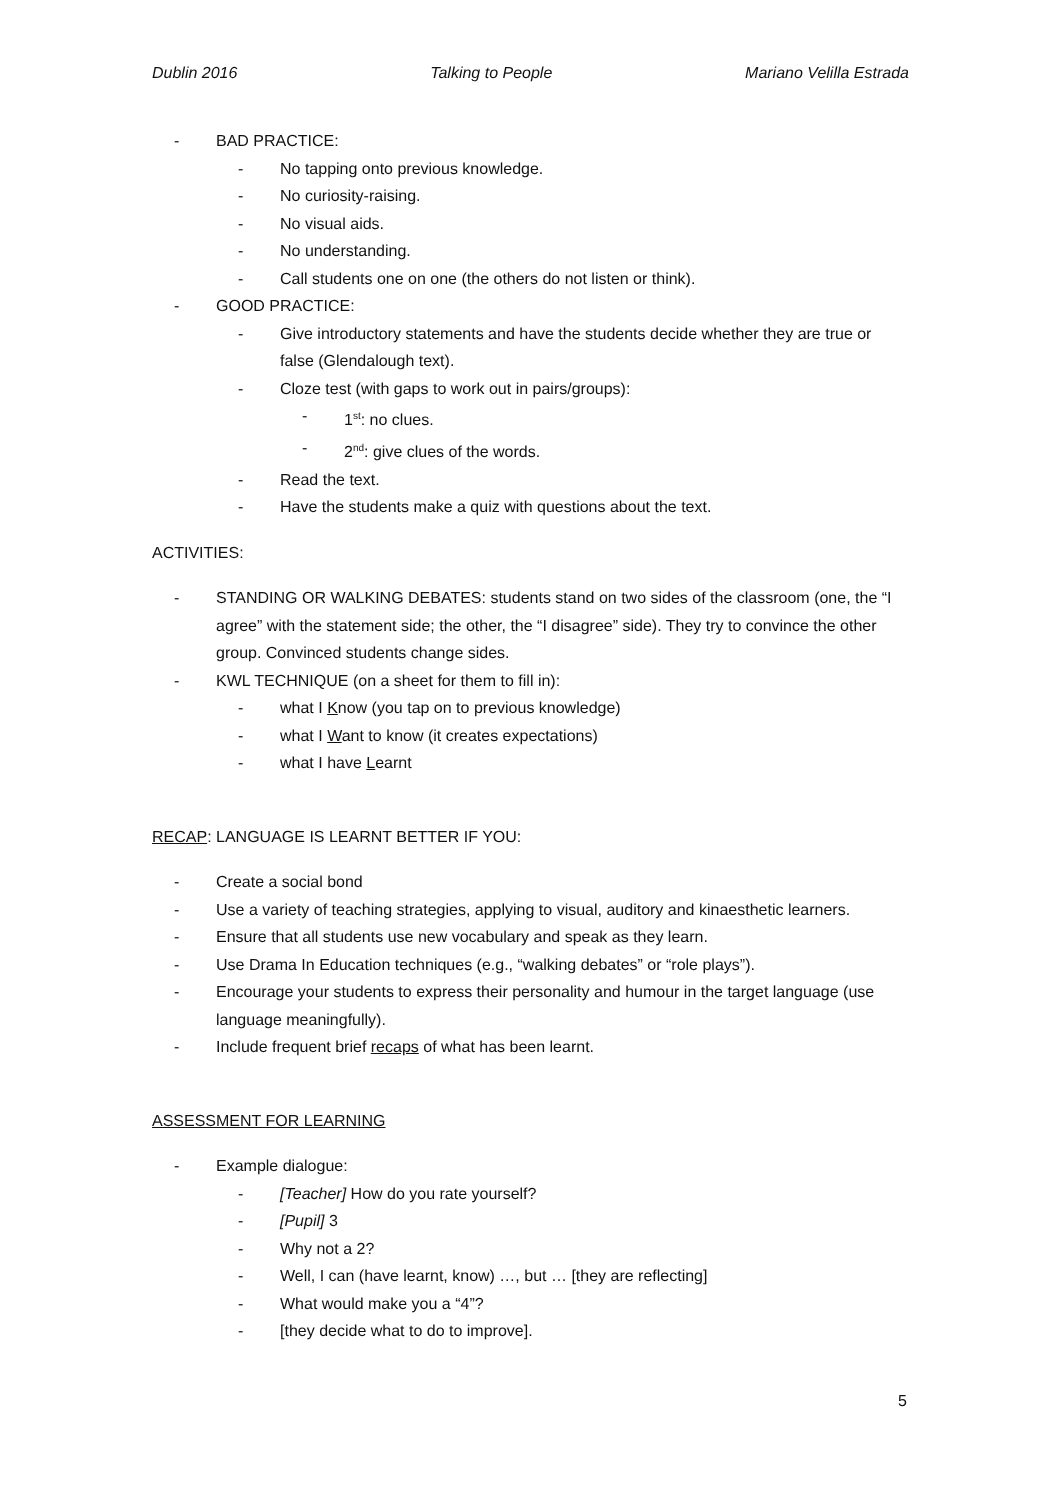Dublin 2016 Talking to People Mariano Velilla Estrada
- BAD PRACTICE:
- No tapping onto previous knowledge.
- No curiosity-raising.
- No visual aids.
- No understanding.
- Call students one on one (the others do not listen or think).
- GOOD PRACTICE:
- Give introductory statements and have the students decide whether they are true or false (Glendalough text).
- Cloze test (with gaps to work out in pairs/groups):
- 1<sup>st</sup>: no clues.
- 2<sup>nd</sup>: give clues of the words.
- Read the text.
- Have the students make a quiz with questions about the text.
ACTIVITIES:
- STANDING OR WALKING DEBATES: students stand on two sides of the classroom (one, the “I agree” with the statement side; the other, the “I disagree” side). They try to convince the other group. Convinced students change sides.
- KWL TECHNIQUE (on a sheet for them to fill in):
- what I Know (you tap on to previous knowledge)
- what I Want to know (it creates expectations)
- what I have Learnt
RECAP: LANGUAGE IS LEARNT BETTER IF YOU:
- Create a social bond
- Use a variety of teaching strategies, applying to visual, auditory and kinaesthetic learners.
- Ensure that all students use new vocabulary and speak as they learn.
- Use Drama In Education techniques (e.g., “walking debates” or “role plays”).
- Encourage your students to express their personality and humour in the target language (use language meaningfully).
- Include frequent brief recaps of what has been learnt.
ASSESSMENT FOR LEARNING
- Example dialogue:
- [Teacher] How do you rate yourself?
- [Pupil] 3
- Why not a 2?
- Well, I can (have learnt, know) …, but … [they are reflecting]
- What would make you a “4”?
- [they decide what to do to improve].
5